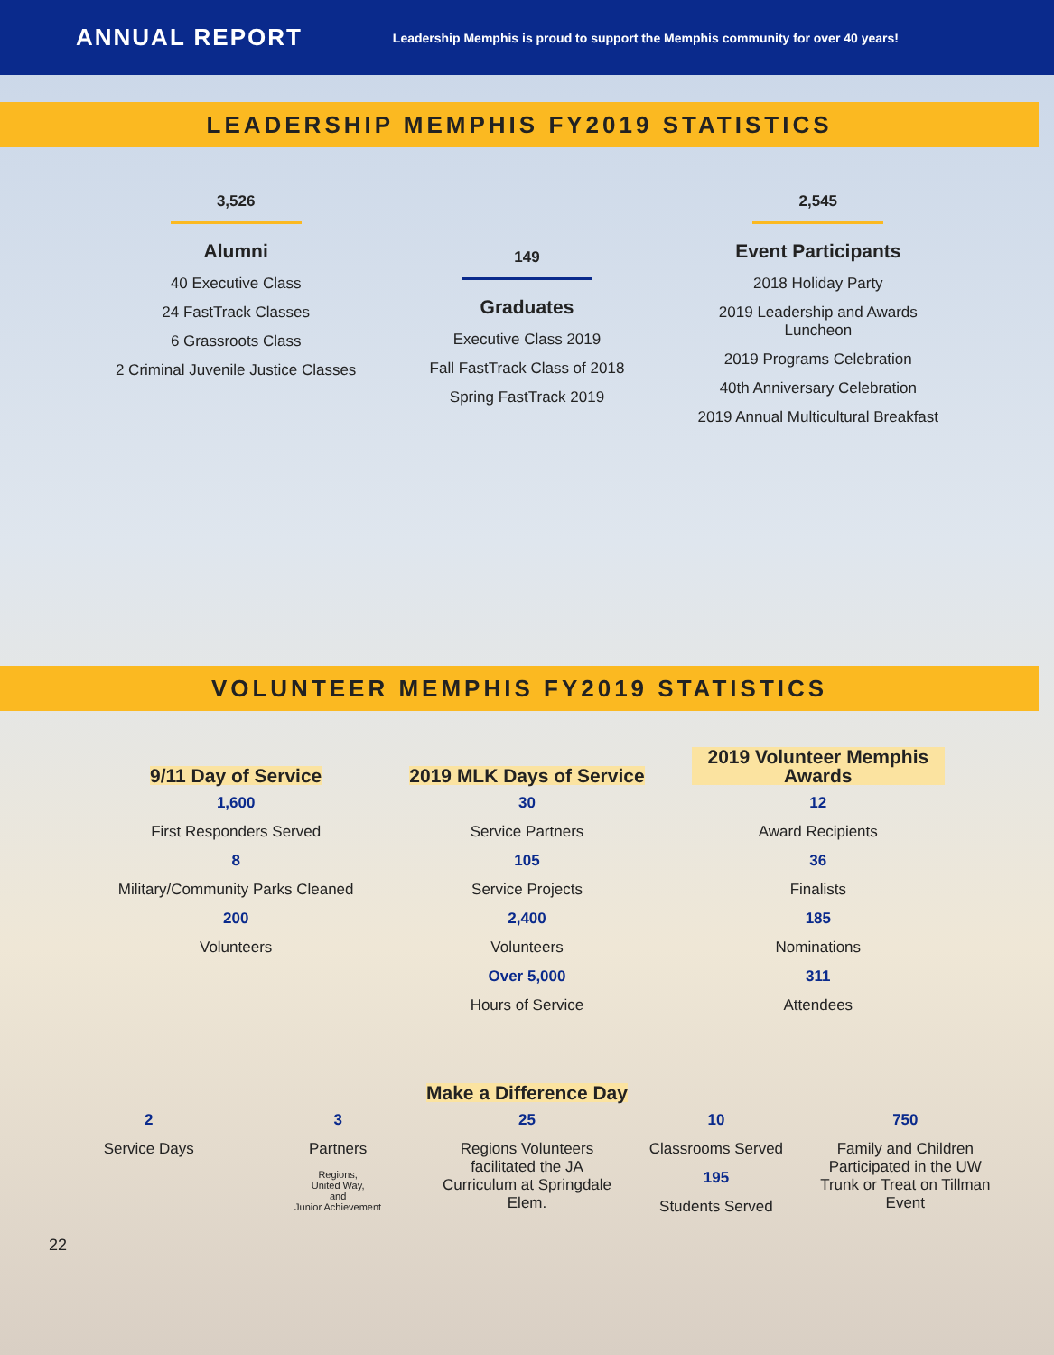ANNUAL REPORT
Leadership Memphis is proud to support the Memphis community for over 40 years!
LEADERSHIP MEMPHIS FY2019 STATISTICS
3,526
Alumni
40 Executive Class
24 FastTrack Classes
6 Grassroots Class
2 Criminal Juvenile Justice Classes
149
Graduates
Executive Class 2019
Fall FastTrack Class of 2018
Spring FastTrack 2019
2,545
Event Participants
2018 Holiday Party
2019 Leadership and Awards Luncheon
2019 Programs Celebration
40th Anniversary Celebration
2019 Annual Multicultural Breakfast
VOLUNTEER MEMPHIS FY2019 STATISTICS
9/11 Day of Service
2019 MLK Days of Service
2019 Volunteer Memphis Awards
1,600
First Responders Served
8
Military/Community Parks Cleaned
200
Volunteers
30
Service Partners
105
Service Projects
2,400
Volunteers
Over 5,000
Hours of Service
12
Award Recipients
36
Finalists
185
Nominations
311
Attendees
Make a Difference Day
2
Service Days
3
Partners
Regions,
United Way,
and
Junior Achievement
25
Regions Volunteers facilitated the JA Curriculum at Springdale Elem.
10
Classrooms Served
195
Students Served
750
Family and Children Participated in the UW Trunk or Treat on Tillman Event
22